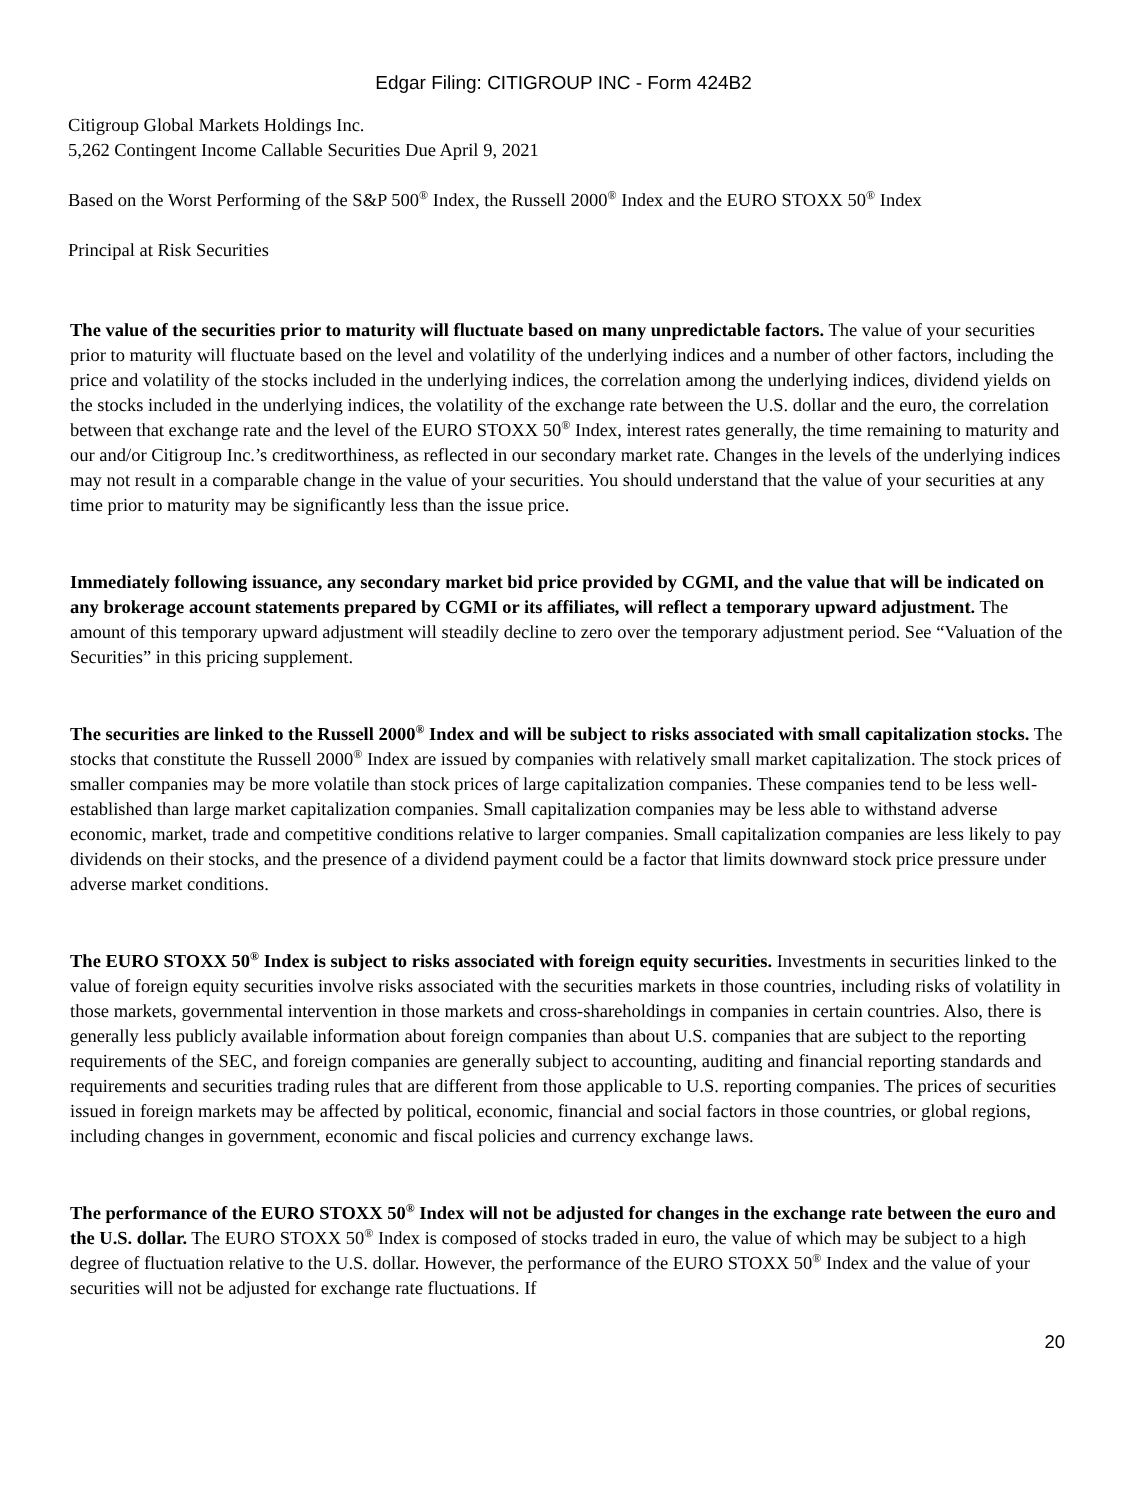Edgar Filing: CITIGROUP INC - Form 424B2
Citigroup Global Markets Holdings Inc.
5,262 Contingent Income Callable Securities Due April 9, 2021
Based on the Worst Performing of the S&P 500<sup>®</sup> Index, the Russell 2000<sup>®</sup> Index and the EURO STOXX 50<sup>®</sup> Index
Principal at Risk Securities
The value of the securities prior to maturity will fluctuate based on many unpredictable factors. The value of your securities prior to maturity will fluctuate based on the level and volatility of the underlying indices and a number of other factors, including the price and volatility of the stocks included in the underlying indices, the correlation among the underlying indices, dividend yields on the stocks included in the underlying indices, the volatility of the exchange rate between the U.S. dollar and the euro, the correlation between that exchange rate and the level of the EURO STOXX 50<sup>®</sup> Index, interest rates generally, the time remaining to maturity and our and/or Citigroup Inc.’s creditworthiness, as reflected in our secondary market rate. Changes in the levels of the underlying indices may not result in a comparable change in the value of your securities. You should understand that the value of your securities at any time prior to maturity may be significantly less than the issue price.
Immediately following issuance, any secondary market bid price provided by CGMI, and the value that will be indicated on any brokerage account statements prepared by CGMI or its affiliates, will reflect a temporary upward adjustment. The amount of this temporary upward adjustment will steadily decline to zero over the temporary adjustment period. See “Valuation of the Securities” in this pricing supplement.
The securities are linked to the Russell 2000<sup>®</sup> Index and will be subject to risks associated with small capitalization stocks. The stocks that constitute the Russell 2000<sup>®</sup> Index are issued by companies with relatively small market capitalization. The stock prices of smaller companies may be more volatile than stock prices of large capitalization companies. These companies tend to be less well-established than large market capitalization companies. Small capitalization companies may be less able to withstand adverse economic, market, trade and competitive conditions relative to larger companies. Small capitalization companies are less likely to pay dividends on their stocks, and the presence of a dividend payment could be a factor that limits downward stock price pressure under adverse market conditions.
The EURO STOXX 50<sup>®</sup> Index is subject to risks associated with foreign equity securities. Investments in securities linked to the value of foreign equity securities involve risks associated with the securities markets in those countries, including risks of volatility in those markets, governmental intervention in those markets and cross-shareholdings in companies in certain countries. Also, there is generally less publicly available information about foreign companies than about U.S. companies that are subject to the reporting requirements of the SEC, and foreign companies are generally subject to accounting, auditing and financial reporting standards and requirements and securities trading rules that are different from those applicable to U.S. reporting companies. The prices of securities issued in foreign markets may be affected by political, economic, financial and social factors in those countries, or global regions, including changes in government, economic and fiscal policies and currency exchange laws.
The performance of the EURO STOXX 50<sup>®</sup> Index will not be adjusted for changes in the exchange rate between the euro and the U.S. dollar. The EURO STOXX 50<sup>®</sup> Index is composed of stocks traded in euro, the value of which may be subject to a high degree of fluctuation relative to the U.S. dollar. However, the performance of the EURO STOXX 50<sup>®</sup> Index and the value of your securities will not be adjusted for exchange rate fluctuations. If
20